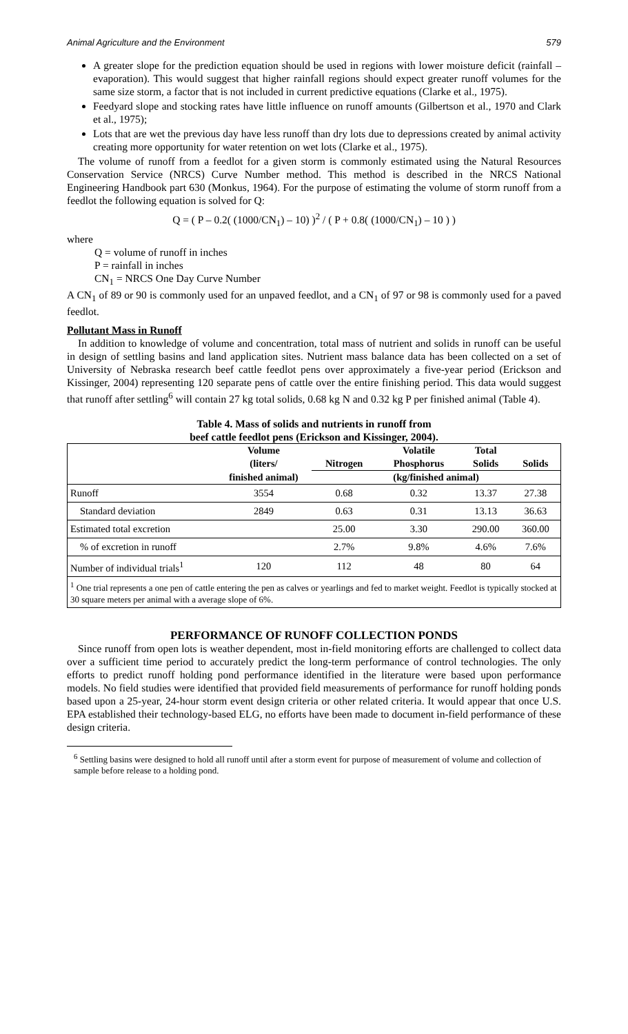Animal Agriculture and the Environment 579
A greater slope for the prediction equation should be used in regions with lower moisture deficit (rainfall – evaporation). This would suggest that higher rainfall regions should expect greater runoff volumes for the same size storm, a factor that is not included in current predictive equations (Clarke et al., 1975).
Feedyard slope and stocking rates have little influence on runoff amounts (Gilbertson et al., 1970 and Clark et al., 1975);
Lots that are wet the previous day have less runoff than dry lots due to depressions created by animal activity creating more opportunity for water retention on wet lots (Clarke et al., 1975).
The volume of runoff from a feedlot for a given storm is commonly estimated using the Natural Resources Conservation Service (NRCS) Curve Number method. This method is described in the NRCS National Engineering Handbook part 630 (Monkus, 1964). For the purpose of estimating the volume of storm runoff from a feedlot the following equation is solved for Q:
Q = ( P – 0.2( (1000/CN<sub>1</sub>) – 10) )<sup>2</sup> / ( P + 0.8( (1000/CN<sub>1</sub>) – 10 ) )
where
Q = volume of runoff in inches
P = rainfall in inches
CN<sub>1</sub> = NRCS One Day Curve Number
A CN<sub>1</sub> of 89 or 90 is commonly used for an unpaved feedlot, and a CN<sub>1</sub> of 97 or 98 is commonly used for a paved feedlot.
Pollutant Mass in Runoff
In addition to knowledge of volume and concentration, total mass of nutrient and solids in runoff can be useful in design of settling basins and land application sites. Nutrient mass balance data has been collected on a set of University of Nebraska research beef cattle feedlot pens over approximately a five-year period (Erickson and Kissinger, 2004) representing 120 separate pens of cattle over the entire finishing period. This data would suggest that runoff after settling<sup>6</sup> will contain 27 kg total solids, 0.68 kg N and 0.32 kg P per finished animal (Table 4).
Table 4. Mass of solids and nutrients in runoff from
beef cattle feedlot pens (Erickson and Kissinger, 2004).
| | Volume (liters/ | Nitrogen | Volatile Phosphorus | Total Solids | Solids |
| --- | --- | --- | --- | --- | --- |
| | finished animal) | (kg/finished animal) | | | |
| Runoff | 3554 | 0.68 | 0.32 | 13.37 | 27.38 |
| Standard deviation | 2849 | 0.63 | 0.31 | 13.13 | 36.63 |
| Estimated total excretion | | 25.00 | 3.30 | 290.00 | 360.00 |
| % of excretion in runoff | | 2.7% | 9.8% | 4.6% | 7.6% |
| Number of individual trials<sup>1</sup> | 120 | 112 | 48 | 80 | 64 |
| <sup>1</sup> One trial represents a one pen of cattle entering the pen as calves or yearlings and fed to market weight. Feedlot is typically stocked at 30 square meters per animal with a average slope of 6%. | | | | | |
PERFORMANCE OF RUNOFF COLLECTION PONDS
Since runoff from open lots is weather dependent, most in-field monitoring efforts are challenged to collect data over a sufficient time period to accurately predict the long-term performance of control technologies. The only efforts to predict runoff holding pond performance identified in the literature were based upon performance models. No field studies were identified that provided field measurements of performance for runoff holding ponds based upon a 25-year, 24-hour storm event design criteria or other related criteria. It would appear that once U.S. EPA established their technology-based ELG, no efforts have been made to document in-field performance of these design criteria.
<sup>6</sup> Settling basins were designed to hold all runoff until after a storm event for purpose of measurement of volume and collection of sample before release to a holding pond.